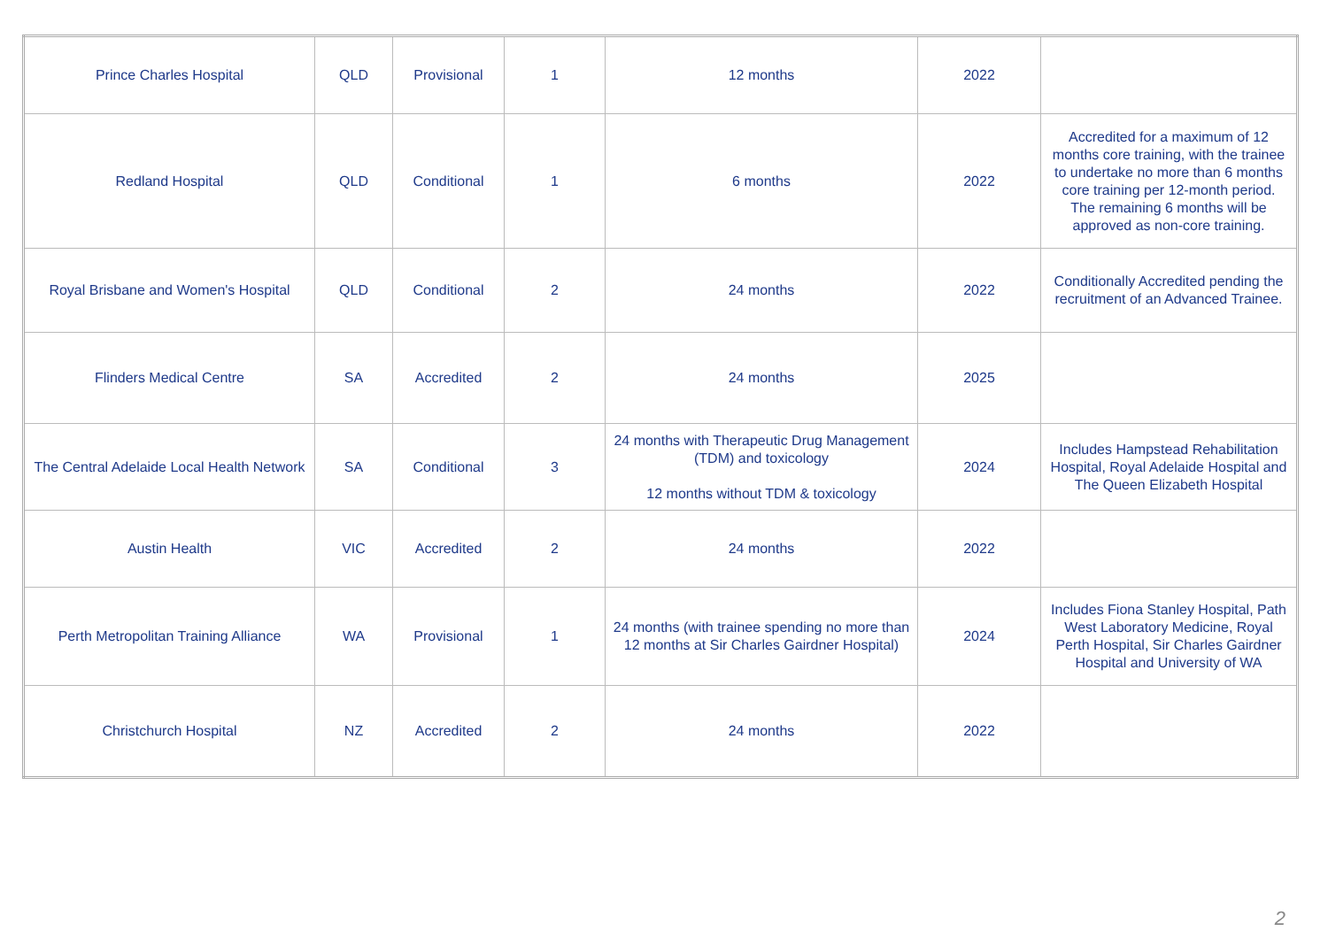| Prince Charles Hospital | QLD | Provisional | 1 | 12 months | 2022 | |
| Redland Hospital | QLD | Conditional | 1 | 6 months | 2022 | Accredited for a maximum of 12 months core training, with the trainee to undertake no more than 6 months core training per 12-month period. The remaining 6 months will be approved as non-core training. |
| Royal Brisbane and Women's Hospital | QLD | Conditional | 2 | 24 months | 2022 | Conditionally Accredited pending the recruitment of an Advanced Trainee. |
| Flinders Medical Centre | SA | Accredited | 2 | 24 months | 2025 | |
| The Central Adelaide Local Health Network | SA | Conditional | 3 | 24 months with Therapeutic Drug Management (TDM) and toxicology 12 months without TDM & toxicology | 2024 | Includes Hampstead Rehabilitation Hospital, Royal Adelaide Hospital and The Queen Elizabeth Hospital |
| Austin Health | VIC | Accredited | 2 | 24 months | 2022 | |
| Perth Metropolitan Training Alliance | WA | Provisional | 1 | 24 months (with trainee spending no more than 12 months at Sir Charles Gairdner Hospital) | 2024 | Includes Fiona Stanley Hospital, Path West Laboratory Medicine, Royal Perth Hospital, Sir Charles Gairdner Hospital and University of WA |
| Christchurch Hospital | NZ | Accredited | 2 | 24 months | 2022 | |
2